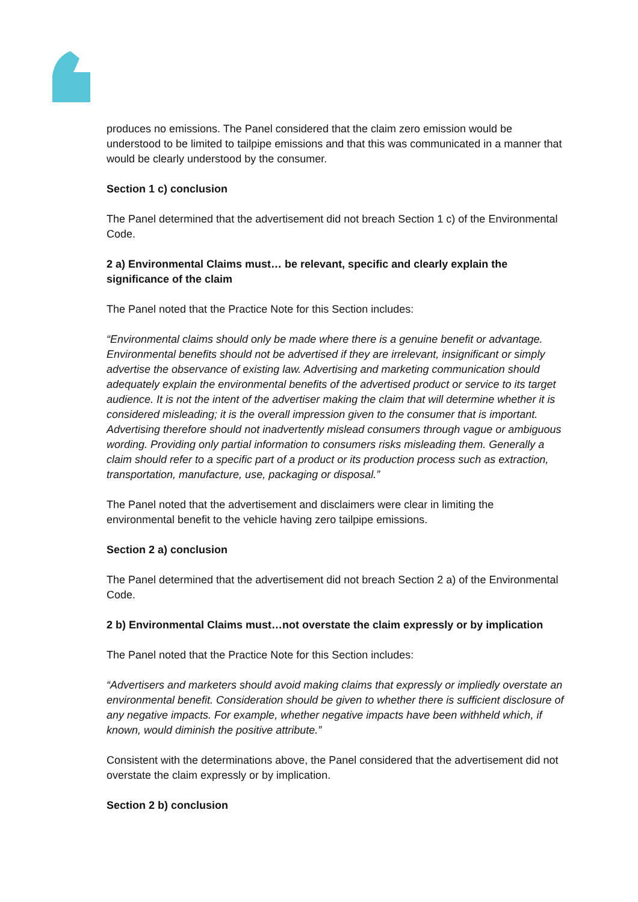produces no emissions. The Panel considered that the claim zero emission would be understood to be limited to tailpipe emissions and that this was communicated in a manner that would be clearly understood by the consumer.
Section 1 c) conclusion
The Panel determined that the advertisement did not breach Section 1 c) of the Environmental Code.
2 a) Environmental Claims must… be relevant, specific and clearly explain the significance of the claim
The Panel noted that the Practice Note for this Section includes:
“Environmental claims should only be made where there is a genuine benefit or advantage. Environmental benefits should not be advertised if they are irrelevant, insignificant or simply advertise the observance of existing law. Advertising and marketing communication should adequately explain the environmental benefits of the advertised product or service to its target audience. It is not the intent of the advertiser making the claim that will determine whether it is considered misleading; it is the overall impression given to the consumer that is important. Advertising therefore should not inadvertently mislead consumers through vague or ambiguous wording. Providing only partial information to consumers risks misleading them. Generally a claim should refer to a specific part of a product or its production process such as extraction, transportation, manufacture, use, packaging or disposal.”
The Panel noted that the advertisement and disclaimers were clear in limiting the environmental benefit to the vehicle having zero tailpipe emissions.
Section 2 a) conclusion
The Panel determined that the advertisement did not breach Section 2 a) of the Environmental Code.
2 b) Environmental Claims must…not overstate the claim expressly or by implication
The Panel noted that the Practice Note for this Section includes:
“Advertisers and marketers should avoid making claims that expressly or impliedly overstate an environmental benefit. Consideration should be given to whether there is sufficient disclosure of any negative impacts. For example, whether negative impacts have been withheld which, if known, would diminish the positive attribute.”
Consistent with the determinations above, the Panel considered that the advertisement did not overstate the claim expressly or by implication.
Section 2 b) conclusion